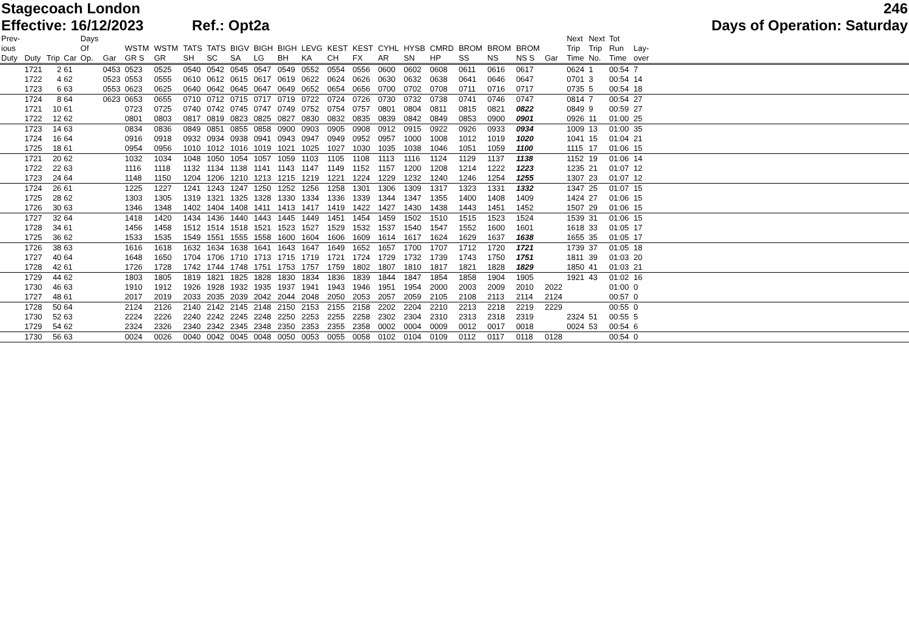Stagecoach London 246
Effective: 16/12/2023 Ref.: Opt2a Days of Operation: Saturday
| Prev- ious Duty | Duty | Trip | Car | Days Of Op. | Gar | WSTM GR S | WSTM GR | TATS SH | TATS SC | BIGV SA | BIGH LG | BIGH BH | LEVG KA | KEST CH | KEST FX | CYHL AR | HYSB SN | CMRD HP | BROM SS | BROM NS | BROM NS S | Gar | Next Trip Time | Next Trip No. | Tot Run Time | Lay- over | |
| --- | --- | --- | --- | --- | --- | --- | --- | --- | --- | --- | --- | --- | --- | --- | --- | --- | --- | --- | --- | --- | --- | --- | --- | --- | --- | --- | --- |
| | 1721 | 2 | 61 | | 0453 | 0523 | 0525 | 0540 | 0542 | 0545 | 0547 | 0549 | 0552 | 0554 | 0556 | 0600 | 0602 | 0608 | 0611 | 0616 | 0617 | | 0624 | 1 | 00:54 | 7 | |
| | 1722 | 4 | 62 | | 0523 | 0553 | 0555 | 0610 | 0612 | 0615 | 0617 | 0619 | 0622 | 0624 | 0626 | 0630 | 0632 | 0638 | 0641 | 0646 | 0647 | | 0701 | 3 | 00:54 | 14 | |
| | 1723 | 6 | 63 | | 0553 | 0623 | 0625 | 0640 | 0642 | 0645 | 0647 | 0649 | 0652 | 0654 | 0656 | 0700 | 0702 | 0708 | 0711 | 0716 | 0717 | | 0735 | 5 | 00:54 | 18 | |
| | 1724 | 8 | 64 | | 0623 | 0653 | 0655 | 0710 | 0712 | 0715 | 0717 | 0719 | 0722 | 0724 | 0726 | 0730 | 0732 | 0738 | 0741 | 0746 | 0747 | | 0814 | 7 | 00:54 | 27 | |
| | 1721 | 10 | 61 | | | 0723 | 0725 | 0740 | 0742 | 0745 | 0747 | 0749 | 0752 | 0754 | 0757 | 0801 | 0804 | 0811 | 0815 | 0821 | 0822 | | 0849 | 9 | 00:59 | 27 | |
| | 1722 | 12 | 62 | | | 0801 | 0803 | 0817 | 0819 | 0823 | 0825 | 0827 | 0830 | 0832 | 0835 | 0839 | 0842 | 0849 | 0853 | 0900 | 0901 | | 0926 | 11 | 01:00 | 25 | |
| | 1723 | 14 | 63 | | | 0834 | 0836 | 0849 | 0851 | 0855 | 0858 | 0900 | 0903 | 0905 | 0908 | 0912 | 0915 | 0922 | 0926 | 0933 | 0934 | | 1009 | 13 | 01:00 | 35 | |
| | 1724 | 16 | 64 | | | 0916 | 0918 | 0932 | 0934 | 0938 | 0941 | 0943 | 0947 | 0949 | 0952 | 0957 | 1000 | 1008 | 1012 | 1019 | 1020 | | 1041 | 15 | 01:04 | 21 | |
| | 1725 | 18 | 61 | | | 0954 | 0956 | 1010 | 1012 | 1016 | 1019 | 1021 | 1025 | 1027 | 1030 | 1035 | 1038 | 1046 | 1051 | 1059 | 1100 | | 1115 | 17 | 01:06 | 15 | |
| | 1721 | 20 | 62 | | | 1032 | 1034 | 1048 | 1050 | 1054 | 1057 | 1059 | 1103 | 1105 | 1108 | 1113 | 1116 | 1124 | 1129 | 1137 | 1138 | | 1152 | 19 | 01:06 | 14 | |
| | 1722 | 22 | 63 | | | 1116 | 1118 | 1132 | 1134 | 1138 | 1141 | 1143 | 1147 | 1149 | 1152 | 1157 | 1200 | 1208 | 1214 | 1222 | 1223 | | 1235 | 21 | 01:07 | 12 | |
| | 1723 | 24 | 64 | | | 1148 | 1150 | 1204 | 1206 | 1210 | 1213 | 1215 | 1219 | 1221 | 1224 | 1229 | 1232 | 1240 | 1246 | 1254 | 1255 | | 1307 | 23 | 01:07 | 12 | |
| | 1724 | 26 | 61 | | | 1225 | 1227 | 1241 | 1243 | 1247 | 1250 | 1252 | 1256 | 1258 | 1301 | 1306 | 1309 | 1317 | 1323 | 1331 | 1332 | | 1347 | 25 | 01:07 | 15 | |
| | 1725 | 28 | 62 | | | 1303 | 1305 | 1319 | 1321 | 1325 | 1328 | 1330 | 1334 | 1336 | 1339 | 1344 | 1347 | 1355 | 1400 | 1408 | 1409 | | 1424 | 27 | 01:06 | 15 | |
| | 1726 | 30 | 63 | | | 1346 | 1348 | 1402 | 1404 | 1408 | 1411 | 1413 | 1417 | 1419 | 1422 | 1427 | 1430 | 1438 | 1443 | 1451 | 1452 | | 1507 | 29 | 01:06 | 15 | |
| | 1727 | 32 | 64 | | | 1418 | 1420 | 1434 | 1436 | 1440 | 1443 | 1445 | 1449 | 1451 | 1454 | 1459 | 1502 | 1510 | 1515 | 1523 | 1524 | | 1539 | 31 | 01:06 | 15 | |
| | 1728 | 34 | 61 | | | 1456 | 1458 | 1512 | 1514 | 1518 | 1521 | 1523 | 1527 | 1529 | 1532 | 1537 | 1540 | 1547 | 1552 | 1600 | 1601 | | 1618 | 33 | 01:05 | 17 | |
| | 1725 | 36 | 62 | | | 1533 | 1535 | 1549 | 1551 | 1555 | 1558 | 1600 | 1604 | 1606 | 1609 | 1614 | 1617 | 1624 | 1629 | 1637 | 1638 | | 1655 | 35 | 01:05 | 17 | |
| | 1726 | 38 | 63 | | | 1616 | 1618 | 1632 | 1634 | 1638 | 1641 | 1643 | 1647 | 1649 | 1652 | 1657 | 1700 | 1707 | 1712 | 1720 | 1721 | | 1739 | 37 | 01:05 | 18 | |
| | 1727 | 40 | 64 | | | 1648 | 1650 | 1704 | 1706 | 1710 | 1713 | 1715 | 1719 | 1721 | 1724 | 1729 | 1732 | 1739 | 1743 | 1750 | 1751 | | 1811 | 39 | 01:03 | 20 | |
| | 1728 | 42 | 61 | | | 1726 | 1728 | 1742 | 1744 | 1748 | 1751 | 1753 | 1757 | 1759 | 1802 | 1807 | 1810 | 1817 | 1821 | 1828 | 1829 | | 1850 | 41 | 01:03 | 21 | |
| | 1729 | 44 | 62 | | | 1803 | 1805 | 1819 | 1821 | 1825 | 1828 | 1830 | 1834 | 1836 | 1839 | 1844 | 1847 | 1854 | 1858 | 1904 | 1905 | | 1921 | 43 | 01:02 | 16 | |
| | 1730 | 46 | 63 | | | 1910 | 1912 | 1926 | 1928 | 1932 | 1935 | 1937 | 1941 | 1943 | 1946 | 1951 | 1954 | 2000 | 2003 | 2009 | 2010 | 2022 | | | 01:00 | 0 | |
| | 1727 | 48 | 61 | | | 2017 | 2019 | 2033 | 2035 | 2039 | 2042 | 2044 | 2048 | 2050 | 2053 | 2057 | 2059 | 2105 | 2108 | 2113 | 2114 | 2124 | | | 00:57 | 0 | |
| | 1728 | 50 | 64 | | | 2124 | 2126 | 2140 | 2142 | 2145 | 2148 | 2150 | 2153 | 2155 | 2158 | 2202 | 2204 | 2210 | 2213 | 2218 | 2219 | 2229 | | | 00:55 | 0 | |
| | 1730 | 52 | 63 | | | 2224 | 2226 | 2240 | 2242 | 2245 | 2248 | 2250 | 2253 | 2255 | 2258 | 2302 | 2304 | 2310 | 2313 | 2318 | 2319 | | 2324 | 51 | 00:55 | 5 | |
| | 1729 | 54 | 62 | | | 2324 | 2326 | 2340 | 2342 | 2345 | 2348 | 2350 | 2353 | 2355 | 2358 | 0002 | 0004 | 0009 | 0012 | 0017 | 0018 | | 0024 | 53 | 00:54 | 6 | |
| | 1730 | 56 | 63 | | | 0024 | 0026 | 0040 | 0042 | 0045 | 0048 | 0050 | 0053 | 0055 | 0058 | 0102 | 0104 | 0109 | 0112 | 0117 | 0118 | 0128 | | | 00:54 | 0 | |